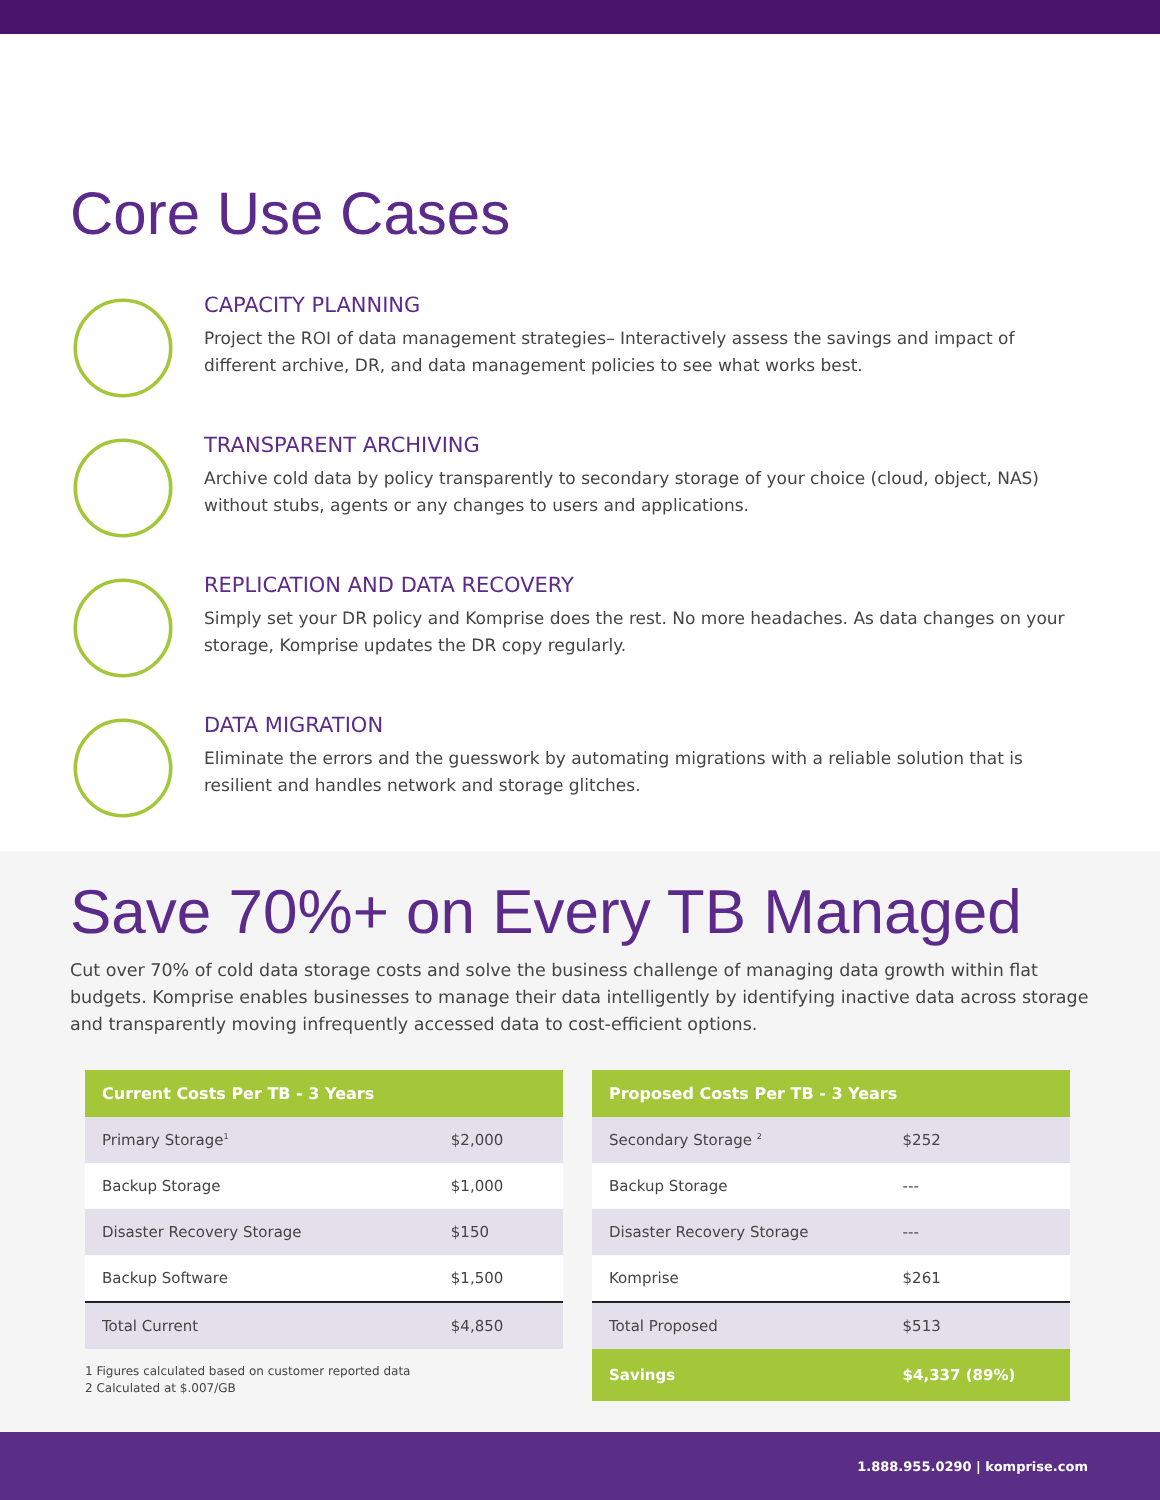Core Use Cases
CAPACITY PLANNING
Project the ROI of data management strategies– Interactively assess the savings and impact of different archive, DR, and data management policies to see what works best.
TRANSPARENT ARCHIVING
Archive cold data by policy transparently to secondary storage of your choice (cloud, object, NAS) without stubs, agents or any changes to users and applications.
REPLICATION AND DATA RECOVERY
Simply set your DR policy and Komprise does the rest. No more headaches. As data changes on your storage, Komprise updates the DR copy regularly.
DATA MIGRATION
Eliminate the errors and the guesswork by automating migrations with a reliable solution that is resilient and handles network and storage glitches.
Save 70%+ on Every TB Managed
Cut over 70% of cold data storage costs and solve the business challenge of managing data growth within flat budgets. Komprise enables businesses to manage their data intelligently by identifying inactive data across storage and transparently moving infrequently accessed data to cost-efficient options.
| Current Costs Per TB - 3 Years | |
| --- | --- |
| Primary Storage<sup>1</sup> | $2,000 |
| Backup Storage | $1,000 |
| Disaster Recovery Storage | $150 |
| Backup Software | $1,500 |
| Total Current | $4,850 |
1 Figures calculated based on customer reported data
2 Calculated at $.007/GB
| Proposed Costs Per TB - 3 Years | |
| --- | --- |
| Secondary Storage <sup>2</sup> | $252 |
| Backup Storage | --- |
| Disaster Recovery Storage | --- |
| Komprise | $261 |
| Total Proposed | $513 |
| Savings | $4,337 (89%) |
1.888.955.0290 | komprise.com